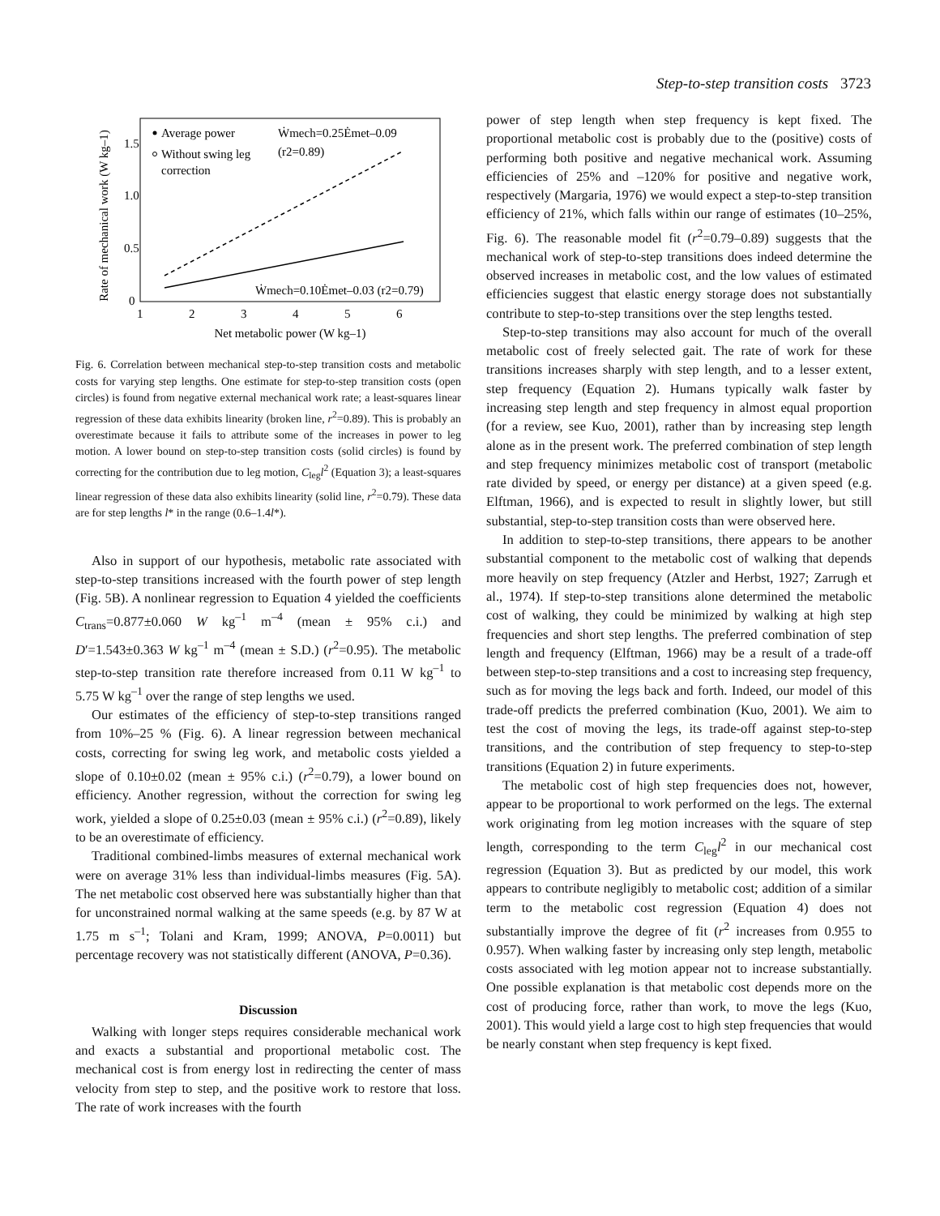Step-to-step transition costs 3723
Rate of mechanical work (W kg–1)
1.5
1.0
0.5
0
1
2
3
4
5
6
Net metabolic power (W kg–1)
Average power
Without swing leg
correction
Ẇmech=0.25Ėmet–0.09
(r2=0.89)
Ẇmech=0.10Ėmet–0.03 (r2=0.79)
Fig. 6. Correlation between mechanical step-to-step transition costs and metabolic costs for varying step lengths. One estimate for step-to-step transition costs (open circles) is found from negative external mechanical work rate; a least-squares linear regression of these data exhibits linearity (broken line, r<sup>2</sup>=0.89). This is probably an overestimate because it fails to attribute some of the increases in power to leg motion. A lower bound on step-to-step transition costs (solid circles) is found by correcting for the contribution due to leg motion, C<sub>leg</sub>l<sup>2</sup> (Equation 3); a least-squares linear regression of these data also exhibits linearity (solid line, r<sup>2</sup>=0.79). These data are for step lengths l* in the range (0.6–1.4l*).
Also in support of our hypothesis, metabolic rate associated with step-to-step transitions increased with the fourth power of step length (Fig. 5B). A nonlinear regression to Equation 4 yielded the coefficients C<sub>trans</sub>=0.877±0.060 W kg<sup>–1</sup> m<sup>–4</sup> (mean ± 95% c.i.) and D′=1.543±0.363 W kg<sup>–1</sup> m<sup>–4</sup> (mean ± S.D.) (r<sup>2</sup>=0.95). The metabolic step-to-step transition rate therefore increased from 0.11 W kg<sup>–1</sup> to 5.75 W kg<sup>–1</sup> over the range of step lengths we used.
Our estimates of the efficiency of step-to-step transitions ranged from 10%–25 % (Fig. 6). A linear regression between mechanical costs, correcting for swing leg work, and metabolic costs yielded a slope of 0.10±0.02 (mean ± 95% c.i.) (r<sup>2</sup>=0.79), a lower bound on efficiency. Another regression, without the correction for swing leg work, yielded a slope of 0.25±0.03 (mean ± 95% c.i.) (r<sup>2</sup>=0.89), likely to be an overestimate of efficiency.
Traditional combined-limbs measures of external mechanical work were on average 31% less than individual-limbs measures (Fig. 5A). The net metabolic cost observed here was substantially higher than that for unconstrained normal walking at the same speeds (e.g. by 87 W at 1.75 m s<sup>–1</sup>; Tolani and Kram, 1999; ANOVA, P=0.0011) but percentage recovery was not statistically different (ANOVA, P=0.36).
Discussion
Walking with longer steps requires considerable mechanical work and exacts a substantial and proportional metabolic cost. The mechanical cost is from energy lost in redirecting the center of mass velocity from step to step, and the positive work to restore that loss. The rate of work increases with the fourth
power of step length when step frequency is kept fixed. The proportional metabolic cost is probably due to the (positive) costs of performing both positive and negative mechanical work. Assuming efficiencies of 25% and –120% for positive and negative work, respectively (Margaria, 1976) we would expect a step-to-step transition efficiency of 21%, which falls within our range of estimates (10–25%, Fig. 6). The reasonable model fit (r<sup>2</sup>=0.79–0.89) suggests that the mechanical work of step-to-step transitions does indeed determine the observed increases in metabolic cost, and the low values of estimated efficiencies suggest that elastic energy storage does not substantially contribute to step-to-step transitions over the step lengths tested.
Step-to-step transitions may also account for much of the overall metabolic cost of freely selected gait. The rate of work for these transitions increases sharply with step length, and to a lesser extent, step frequency (Equation 2). Humans typically walk faster by increasing step length and step frequency in almost equal proportion (for a review, see Kuo, 2001), rather than by increasing step length alone as in the present work. The preferred combination of step length and step frequency minimizes metabolic cost of transport (metabolic rate divided by speed, or energy per distance) at a given speed (e.g. Elftman, 1966), and is expected to result in slightly lower, but still substantial, step-to-step transition costs than were observed here.
In addition to step-to-step transitions, there appears to be another substantial component to the metabolic cost of walking that depends more heavily on step frequency (Atzler and Herbst, 1927; Zarrugh et al., 1974). If step-to-step transitions alone determined the metabolic cost of walking, they could be minimized by walking at high step frequencies and short step lengths. The preferred combination of step length and frequency (Elftman, 1966) may be a result of a trade-off between step-to-step transitions and a cost to increasing step frequency, such as for moving the legs back and forth. Indeed, our model of this trade-off predicts the preferred combination (Kuo, 2001). We aim to test the cost of moving the legs, its trade-off against step-to-step transitions, and the contribution of step frequency to step-to-step transitions (Equation 2) in future experiments.
The metabolic cost of high step frequencies does not, however, appear to be proportional to work performed on the legs. The external work originating from leg motion increases with the square of step length, corresponding to the term C<sub>leg</sub>l<sup>2</sup> in our mechanical cost regression (Equation 3). But as predicted by our model, this work appears to contribute negligibly to metabolic cost; addition of a similar term to the metabolic cost regression (Equation 4) does not substantially improve the degree of fit (r<sup>2</sup> increases from 0.955 to 0.957). When walking faster by increasing only step length, metabolic costs associated with leg motion appear not to increase substantially. One possible explanation is that metabolic cost depends more on the cost of producing force, rather than work, to move the legs (Kuo, 2001). This would yield a large cost to high step frequencies that would be nearly constant when step frequency is kept fixed.